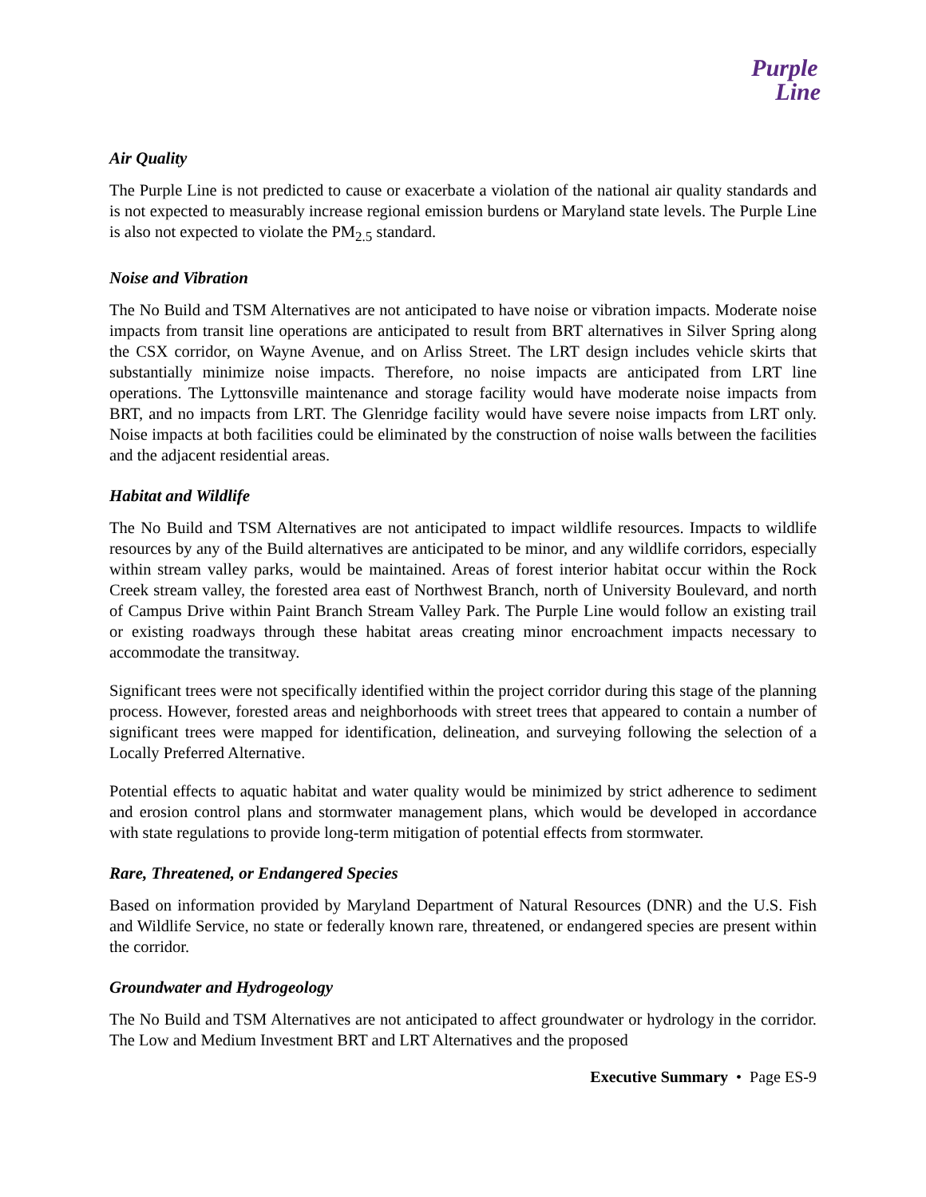Purple
Line
Air Quality
The Purple Line is not predicted to cause or exacerbate a violation of the national air quality standards and is not expected to measurably increase regional emission burdens or Maryland state levels. The Purple Line is also not expected to violate the PM<sub>2.5</sub> standard.
Noise and Vibration
The No Build and TSM Alternatives are not anticipated to have noise or vibration impacts. Moderate noise impacts from transit line operations are anticipated to result from BRT alternatives in Silver Spring along the CSX corridor, on Wayne Avenue, and on Arliss Street. The LRT design includes vehicle skirts that substantially minimize noise impacts. Therefore, no noise impacts are anticipated from LRT line operations. The Lyttonsville maintenance and storage facility would have moderate noise impacts from BRT, and no impacts from LRT. The Glenridge facility would have severe noise impacts from LRT only. Noise impacts at both facilities could be eliminated by the construction of noise walls between the facilities and the adjacent residential areas.
Habitat and Wildlife
The No Build and TSM Alternatives are not anticipated to impact wildlife resources. Impacts to wildlife resources by any of the Build alternatives are anticipated to be minor, and any wildlife corridors, especially within stream valley parks, would be maintained. Areas of forest interior habitat occur within the Rock Creek stream valley, the forested area east of Northwest Branch, north of University Boulevard, and north of Campus Drive within Paint Branch Stream Valley Park. The Purple Line would follow an existing trail or existing roadways through these habitat areas creating minor encroachment impacts necessary to accommodate the transitway.
Significant trees were not specifically identified within the project corridor during this stage of the planning process. However, forested areas and neighborhoods with street trees that appeared to contain a number of significant trees were mapped for identification, delineation, and surveying following the selection of a Locally Preferred Alternative.
Potential effects to aquatic habitat and water quality would be minimized by strict adherence to sediment and erosion control plans and stormwater management plans, which would be developed in accordance with state regulations to provide long-term mitigation of potential effects from stormwater.
Rare, Threatened, or Endangered Species
Based on information provided by Maryland Department of Natural Resources (DNR) and the U.S. Fish and Wildlife Service, no state or federally known rare, threatened, or endangered species are present within the corridor.
Groundwater and Hydrogeology
The No Build and TSM Alternatives are not anticipated to affect groundwater or hydrology in the corridor. The Low and Medium Investment BRT and LRT Alternatives and the proposed
Executive Summary • Page ES-9